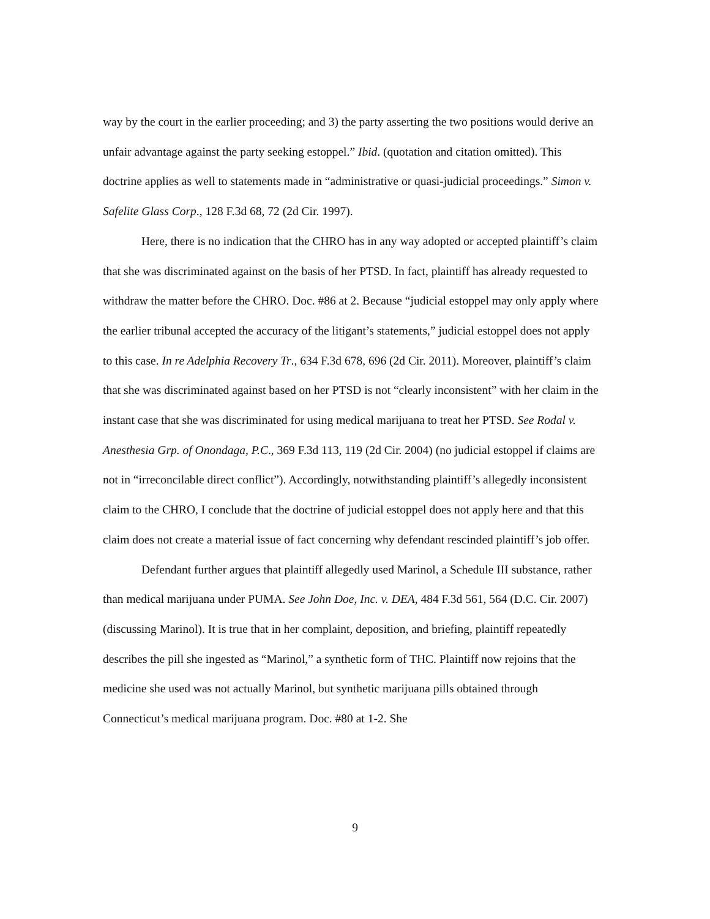way by the court in the earlier proceeding; and 3) the party asserting the two positions would derive an unfair advantage against the party seeking estoppel.” Ibid. (quotation and citation omitted). This doctrine applies as well to statements made in “administrative or quasi-judicial proceedings.” Simon v. Safelite Glass Corp., 128 F.3d 68, 72 (2d Cir. 1997).
Here, there is no indication that the CHRO has in any way adopted or accepted plaintiff’s claim that she was discriminated against on the basis of her PTSD. In fact, plaintiff has already requested to withdraw the matter before the CHRO. Doc. #86 at 2. Because “judicial estoppel may only apply where the earlier tribunal accepted the accuracy of the litigant’s statements,” judicial estoppel does not apply to this case. In re Adelphia Recovery Tr., 634 F.3d 678, 696 (2d Cir. 2011). Moreover, plaintiff’s claim that she was discriminated against based on her PTSD is not “clearly inconsistent” with her claim in the instant case that she was discriminated for using medical marijuana to treat her PTSD. See Rodal v. Anesthesia Grp. of Onondaga, P.C., 369 F.3d 113, 119 (2d Cir. 2004) (no judicial estoppel if claims are not in “irreconcilable direct conflict”). Accordingly, notwithstanding plaintiff’s allegedly inconsistent claim to the CHRO, I conclude that the doctrine of judicial estoppel does not apply here and that this claim does not create a material issue of fact concerning why defendant rescinded plaintiff’s job offer.
Defendant further argues that plaintiff allegedly used Marinol, a Schedule III substance, rather than medical marijuana under PUMA. See John Doe, Inc. v. DEA, 484 F.3d 561, 564 (D.C. Cir. 2007) (discussing Marinol). It is true that in her complaint, deposition, and briefing, plaintiff repeatedly describes the pill she ingested as “Marinol,” a synthetic form of THC. Plaintiff now rejoins that the medicine she used was not actually Marinol, but synthetic marijuana pills obtained through Connecticut’s medical marijuana program. Doc. #80 at 1-2. She
9